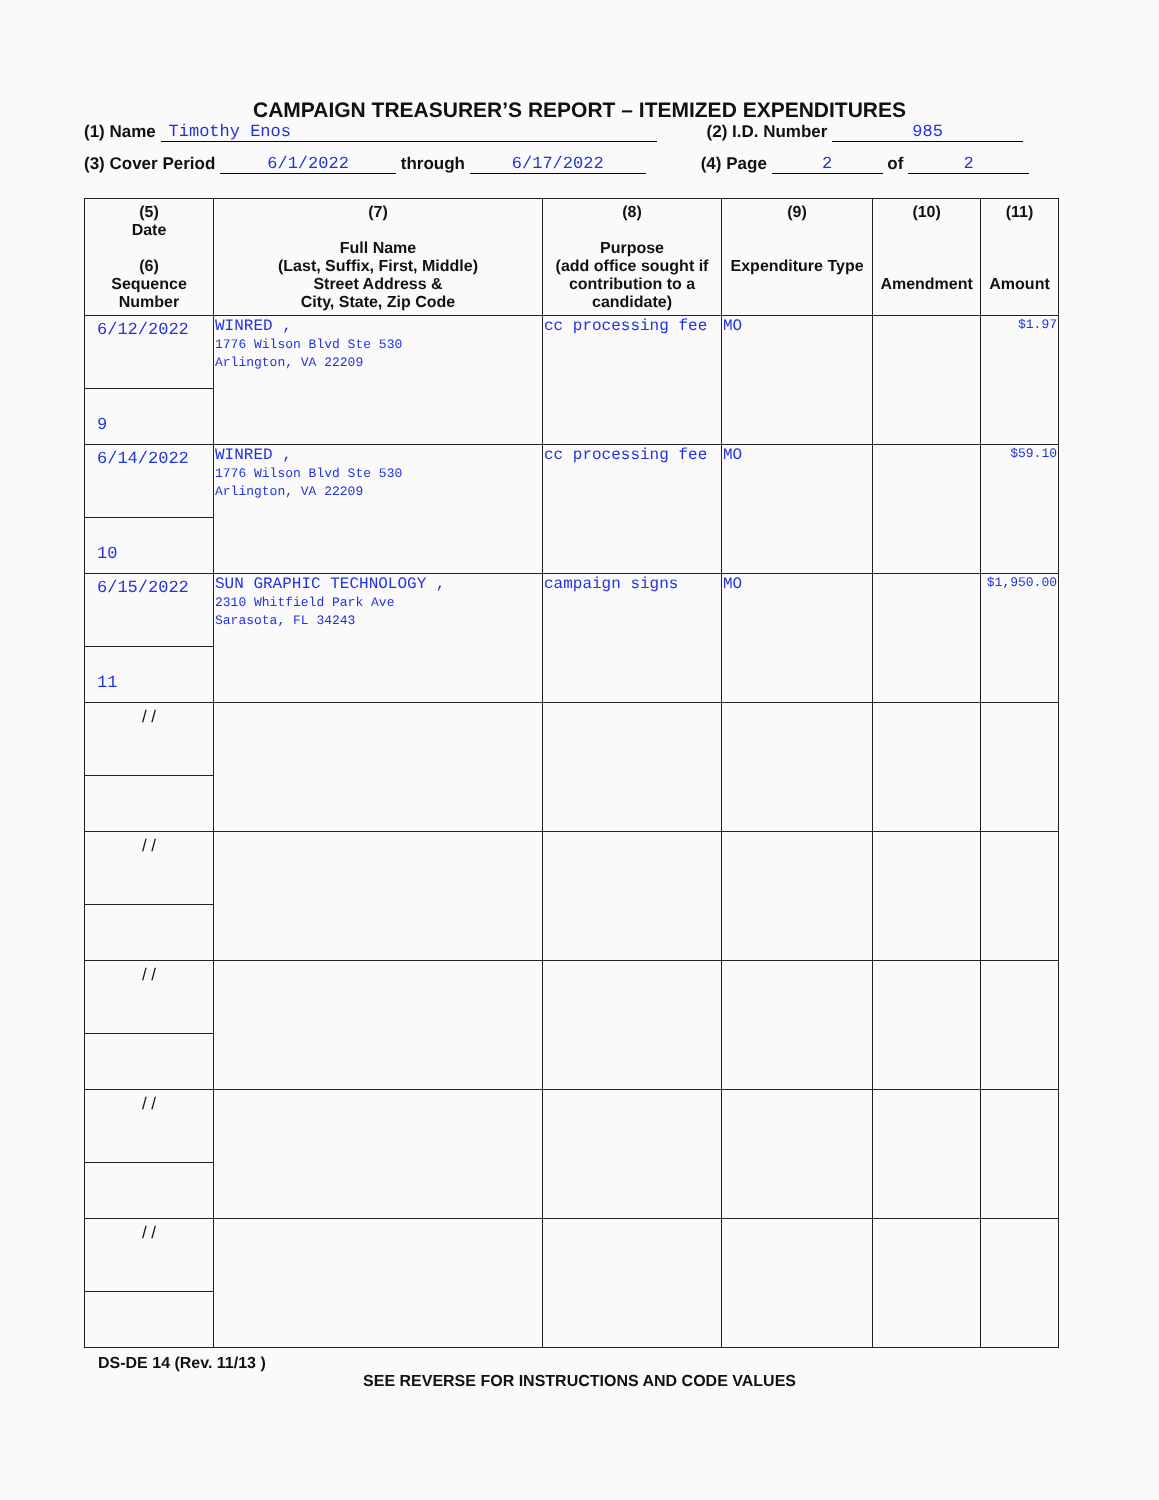CAMPAIGN TREASURER’S REPORT – ITEMIZED EXPENDITURES
(1) Name Timothy Enos (2) I.D. Number 985
(3) Cover Period 6/1/2022 through 6/17/2022 (4) Page 2 of 2
| (5) Date (6) Sequence Number | (7) Full Name (Last, Suffix, First, Middle) Street Address & City, State, Zip Code | (8) Purpose (add office sought if contribution to a candidate) | (9) Expenditure Type | (10) Amendment | (11) Amount |
| --- | --- | --- | --- | --- | --- |
| 6/12/2022 9 | WINRED , 1776 Wilson Blvd Ste 530 Arlington, VA 22209 | cc processing fee | MO | | $1.97 |
| 6/14/2022 10 | WINRED , 1776 Wilson Blvd Ste 530 Arlington, VA 22209 | cc processing fee | MO | | $59.10 |
| 6/15/2022 11 | SUN GRAPHIC TECHNOLOGY , 2310 Whitfield Park Ave Sarasota, FL 34243 | campaign signs | MO | | $1,950.00 |
| / / | | | | | |
| / / | | | | | |
| / / | | | | | |
| / / | | | | | |
| / / | | | | | |
DS-DE 14 (Rev. 11/13 )
SEE REVERSE FOR INSTRUCTIONS AND CODE VALUES